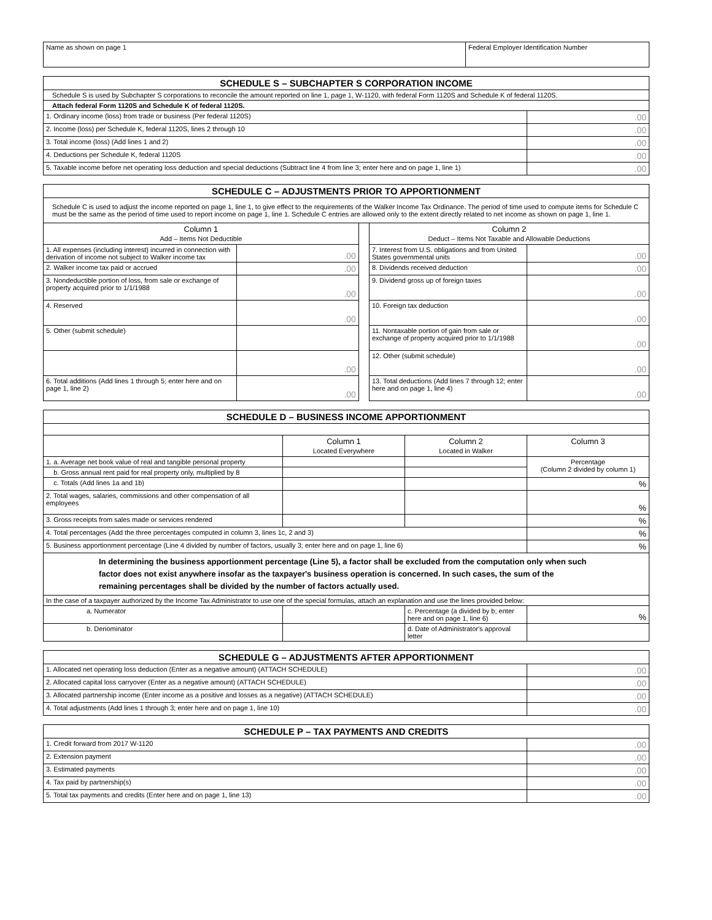| Name as shown on page 1 | Federal Employer Identification Number |
| SCHEDULE S – SUBCHAPTER S CORPORATION INCOME | |
| --- | --- |
| Schedule S is used by Subchapter S corporations to reconcile the amount reported on line 1, page 1, W-1120, with federal Form 1120S and Schedule K of federal 1120S. | |
| Attach federal Form 1120S and Schedule K of federal 1120S. | |
| 1. Ordinary income (loss) from trade or business (Per federal 1120S) | .00 |
| 2. Income (loss) per Schedule K, federal 1120S, lines 2 through 10 | .00 |
| 3. Total income (loss) (Add lines 1 and 2) | .00 |
| 4. Deductions per Schedule K, federal 1120S | .00 |
| 5. Taxable income before net operating loss deduction and special deductions (Subtract line 4 from line 3; enter here and on page 1, line 1) | .00 |
| SCHEDULE C – ADJUSTMENTS PRIOR TO APPORTIONMENT | | | | |
| --- | --- | --- | --- | --- |
| Schedule C is used to adjust the income reported on page 1, line 1, to give effect to the requirements of the Walker Income Tax Ordinance. The period of time used to compute items for Schedule C must be the same as the period of time used to report income on page 1, line 1. Schedule C entries are allowed only to the extent directly related to net income as shown on page 1, line 1. | | | | |
| Column 1 Add – Items Not Deductible | | | Column 2 Deduct – Items Not Taxable and Allowable Deductions | |
| 1. All expenses (including interest) incurred in connection with derivation of income not subject to Walker income tax | .00 | | 7. Interest from U.S. obligations and from United States governmental units | .00 |
| 2. Walker income tax paid or accrued | .00 | | 8. Dividends received deduction | .00 |
| 3. Nondeductible portion of loss, from sale or exchange of property acquired prior to 1/1/1988 | .00 | | 9. Dividend gross up of foreign taxes | .00 |
| 4. Reserved | .00 | | 10. Foreign tax deduction | .00 |
| 5. Other (submit schedule) | | | 11. Nontaxable portion of gain from sale or exchange of property acquired prior to 1/1/1988 | .00 |
| | .00 | | 12. Other (submit schedule) | .00 |
| 6. Total additions (Add lines 1 through 5; enter here and on page 1, line 2) | .00 | | 13. Total deductions (Add lines 7 through 12; enter here and on page 1, line 4) | .00 |
| SCHEDULE D – BUSINESS INCOME APPORTIONMENT | | | |
| --- | --- | --- | --- |
| | Column 1 Located Everywhere | Column 2 Located in Walker | Column 3 |
| 1. a. Average net book value of real and tangible personal property | | | Percentage (Column 2 divided by column 1) |
| b. Gross annual rent paid for real property only, multiplied by 8 | | | |
| c. Totals (Add lines 1a and 1b) | | | % |
| 2. Total wages, salaries, commissions and other compensation of all employees | | | % |
| 3. Gross receipts from sales made or services rendered | | | % |
| 4. Total percentages (Add the three percentages computed in column 3, lines 1c, 2 and 3) | | | % |
| 5. Business apportionment percentage (Line 4 divided by number of factors, usually 3; enter here and on page 1, line 6) | | | % |
| In determining the business apportionment percentage (Line 5), a factor shall be excluded from the computation only when such factor does not exist anywhere insofar as the taxpayer's business operation is concerned. In such cases, the sum of the remaining percentages shall be divided by the number of factors actually used. | | | |
| In the case of a taxpayer authorized by the Income Tax Administrator to use one of the special formulas, attach an explanation and use the lines provided below: | | | |
| a. Numerator | | c. Percentage (a divided by b; enter here and on page 1, line 6) | % |
| b. Denominator | | d. Date of Administrator's approval letter | |
| SCHEDULE G – ADJUSTMENTS AFTER APPORTIONMENT | |
| --- | --- |
| 1. Allocated net operating loss deduction (Enter as a negative amount) (ATTACH SCHEDULE) | .00 |
| 2. Allocated capital loss carryover (Enter as a negative amount) (ATTACH SCHEDULE) | .00 |
| 3. Allocated partnership income (Enter income as a positive and losses as a negative) (ATTACH SCHEDULE) | .00 |
| 4. Total adjustments (Add lines 1 through 3; enter here and on page 1, line 10) | .00 |
| SCHEDULE P – TAX PAYMENTS AND CREDITS | |
| --- | --- |
| 1. Credit forward from 2017 W-1120 | .00 |
| 2. Extension payment | .00 |
| 3. Estimated payments | .00 |
| 4. Tax paid by partnership(s) | .00 |
| 5. Total tax payments and credits (Enter here and on page 1, line 13) | .00 |